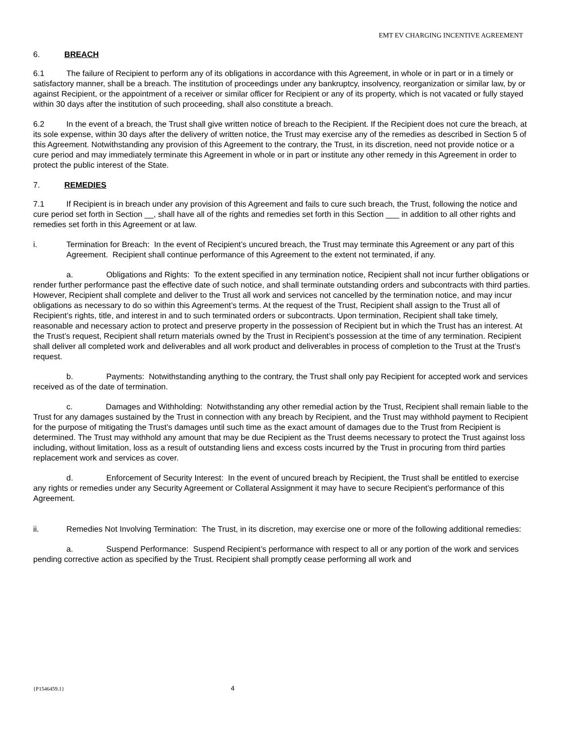EMT EV CHARGING INCENTIVE AGREEMENT
6. BREACH
6.1 The failure of Recipient to perform any of its obligations in accordance with this Agreement, in whole or in part or in a timely or satisfactory manner, shall be a breach. The institution of proceedings under any bankruptcy, insolvency, reorganization or similar law, by or against Recipient, or the appointment of a receiver or similar officer for Recipient or any of its property, which is not vacated or fully stayed within 30 days after the institution of such proceeding, shall also constitute a breach.
6.2 In the event of a breach, the Trust shall give written notice of breach to the Recipient. If the Recipient does not cure the breach, at its sole expense, within 30 days after the delivery of written notice, the Trust may exercise any of the remedies as described in Section 5 of this Agreement. Notwithstanding any provision of this Agreement to the contrary, the Trust, in its discretion, need not provide notice or a cure period and may immediately terminate this Agreement in whole or in part or institute any other remedy in this Agreement in order to protect the public interest of the State.
7. REMEDIES
7.1 If Recipient is in breach under any provision of this Agreement and fails to cure such breach, the Trust, following the notice and cure period set forth in Section __, shall have all of the rights and remedies set forth in this Section ___ in addition to all other rights and remedies set forth in this Agreement or at law.
i. Termination for Breach: In the event of Recipient’s uncured breach, the Trust may terminate this Agreement or any part of this Agreement. Recipient shall continue performance of this Agreement to the extent not terminated, if any.
a. Obligations and Rights: To the extent specified in any termination notice, Recipient shall not incur further obligations or render further performance past the effective date of such notice, and shall terminate outstanding orders and subcontracts with third parties. However, Recipient shall complete and deliver to the Trust all work and services not cancelled by the termination notice, and may incur obligations as necessary to do so within this Agreement’s terms. At the request of the Trust, Recipient shall assign to the Trust all of Recipient’s rights, title, and interest in and to such terminated orders or subcontracts. Upon termination, Recipient shall take timely, reasonable and necessary action to protect and preserve property in the possession of Recipient but in which the Trust has an interest. At the Trust’s request, Recipient shall return materials owned by the Trust in Recipient’s possession at the time of any termination. Recipient shall deliver all completed work and deliverables and all work product and deliverables in process of completion to the Trust at the Trust’s request.
b. Payments: Notwithstanding anything to the contrary, the Trust shall only pay Recipient for accepted work and services received as of the date of termination.
c. Damages and Withholding: Notwithstanding any other remedial action by the Trust, Recipient shall remain liable to the Trust for any damages sustained by the Trust in connection with any breach by Recipient, and the Trust may withhold payment to Recipient for the purpose of mitigating the Trust’s damages until such time as the exact amount of damages due to the Trust from Recipient is determined. The Trust may withhold any amount that may be due Recipient as the Trust deems necessary to protect the Trust against loss including, without limitation, loss as a result of outstanding liens and excess costs incurred by the Trust in procuring from third parties replacement work and services as cover.
d. Enforcement of Security Interest: In the event of uncured breach by Recipient, the Trust shall be entitled to exercise any rights or remedies under any Security Agreement or Collateral Assignment it may have to secure Recipient’s performance of this Agreement.
ii. Remedies Not Involving Termination: The Trust, in its discretion, may exercise one or more of the following additional remedies:
a. Suspend Performance: Suspend Recipient’s performance with respect to all or any portion of the work and services pending corrective action as specified by the Trust. Recipient shall promptly cease performing all work and
{P1546459.1} 4